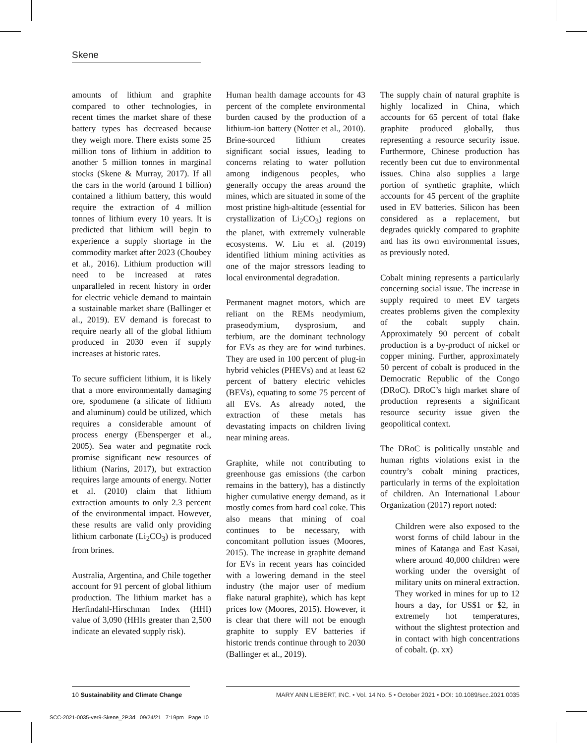Skene
amounts of lithium and graphite compared to other technologies, in recent times the market share of these battery types has decreased because they weigh more. There exists some 25 million tons of lithium in addition to another 5 million tonnes in marginal stocks (Skene & Murray, 2017). If all the cars in the world (around 1 billion) contained a lithium battery, this would require the extraction of 4 million tonnes of lithium every 10 years. It is predicted that lithium will begin to experience a supply shortage in the commodity market after 2023 (Choubey et al., 2016). Lithium production will need to be increased at rates unparalleled in recent history in order for electric vehicle demand to maintain a sustainable market share (Ballinger et al., 2019). EV demand is forecast to require nearly all of the global lithium produced in 2030 even if supply increases at historic rates.
To secure sufficient lithium, it is likely that a more environmentally damaging ore, spodumene (a silicate of lithium and aluminum) could be utilized, which requires a considerable amount of process energy (Ebensperger et al., 2005). Sea water and pegmatite rock promise significant new resources of lithium (Narins, 2017), but extraction requires large amounts of energy. Notter et al. (2010) claim that lithium extraction amounts to only 2.3 percent of the environmental impact. However, these results are valid only providing lithium carbonate (Li<sub>2</sub>CO<sub>3</sub>) is produced from brines.
Australia, Argentina, and Chile together account for 91 percent of global lithium production. The lithium market has a Herfindahl-Hirschman Index (HHI) value of 3,090 (HHIs greater than 2,500 indicate an elevated supply risk).
Human health damage accounts for 43 percent of the complete environmental burden caused by the production of a lithium-ion battery (Notter et al., 2010). Brine-sourced lithium creates significant social issues, leading to concerns relating to water pollution among indigenous peoples, who generally occupy the areas around the mines, which are situated in some of the most pristine high-altitude (essential for crystallization of Li<sub>2</sub>CO<sub>3</sub>) regions on the planet, with extremely vulnerable ecosystems. W. Liu et al. (2019) identified lithium mining activities as one of the major stressors leading to local environmental degradation.
Permanent magnet motors, which are reliant on the REMs neodymium, praseodymium, dysprosium, and terbium, are the dominant technology for EVs as they are for wind turbines. They are used in 100 percent of plug-in hybrid vehicles (PHEVs) and at least 62 percent of battery electric vehicles (BEVs), equating to some 75 percent of all EVs. As already noted, the extraction of these metals has devastating impacts on children living near mining areas.
Graphite, while not contributing to greenhouse gas emissions (the carbon remains in the battery), has a distinctly higher cumulative energy demand, as it mostly comes from hard coal coke. This also means that mining of coal continues to be necessary, with concomitant pollution issues (Moores, 2015). The increase in graphite demand for EVs in recent years has coincided with a lowering demand in the steel industry (the major user of medium flake natural graphite), which has kept prices low (Moores, 2015). However, it is clear that there will not be enough graphite to supply EV batteries if historic trends continue through to 2030 (Ballinger et al., 2019).
The supply chain of natural graphite is highly localized in China, which accounts for 65 percent of total flake graphite produced globally, thus representing a resource security issue. Furthermore, Chinese production has recently been cut due to environmental issues. China also supplies a large portion of synthetic graphite, which accounts for 45 percent of the graphite used in EV batteries. Silicon has been considered as a replacement, but degrades quickly compared to graphite and has its own environmental issues, as previously noted.
Cobalt mining represents a particularly concerning social issue. The increase in supply required to meet EV targets creates problems given the complexity of the cobalt supply chain. Approximately 90 percent of cobalt production is a by-product of nickel or copper mining. Further, approximately 50 percent of cobalt is produced in the Democratic Republic of the Congo (DRoC). DRoC’s high market share of production represents a significant resource security issue given the geopolitical context.
The DRoC is politically unstable and human rights violations exist in the country’s cobalt mining practices, particularly in terms of the exploitation of children. An International Labour Organization (2017) report noted:
Children were also exposed to the worst forms of child labour in the mines of Katanga and East Kasai, where around 40,000 children were working under the oversight of military units on mineral extraction. They worked in mines for up to 12 hours a day, for US$1 or $2, in extremely hot temperatures, without the slightest protection and in contact with high concentrations of cobalt. (p. xx)
10 Sustainability and Climate Change
MARY ANN LIEBERT, INC. • Vol. 14 No. 5 • October 2021 • DOI: 10.1089/scc.2021.0035
SCC-2021-0035-ver9-Skene_2P.3d 09/24/21 7:19pm Page 10